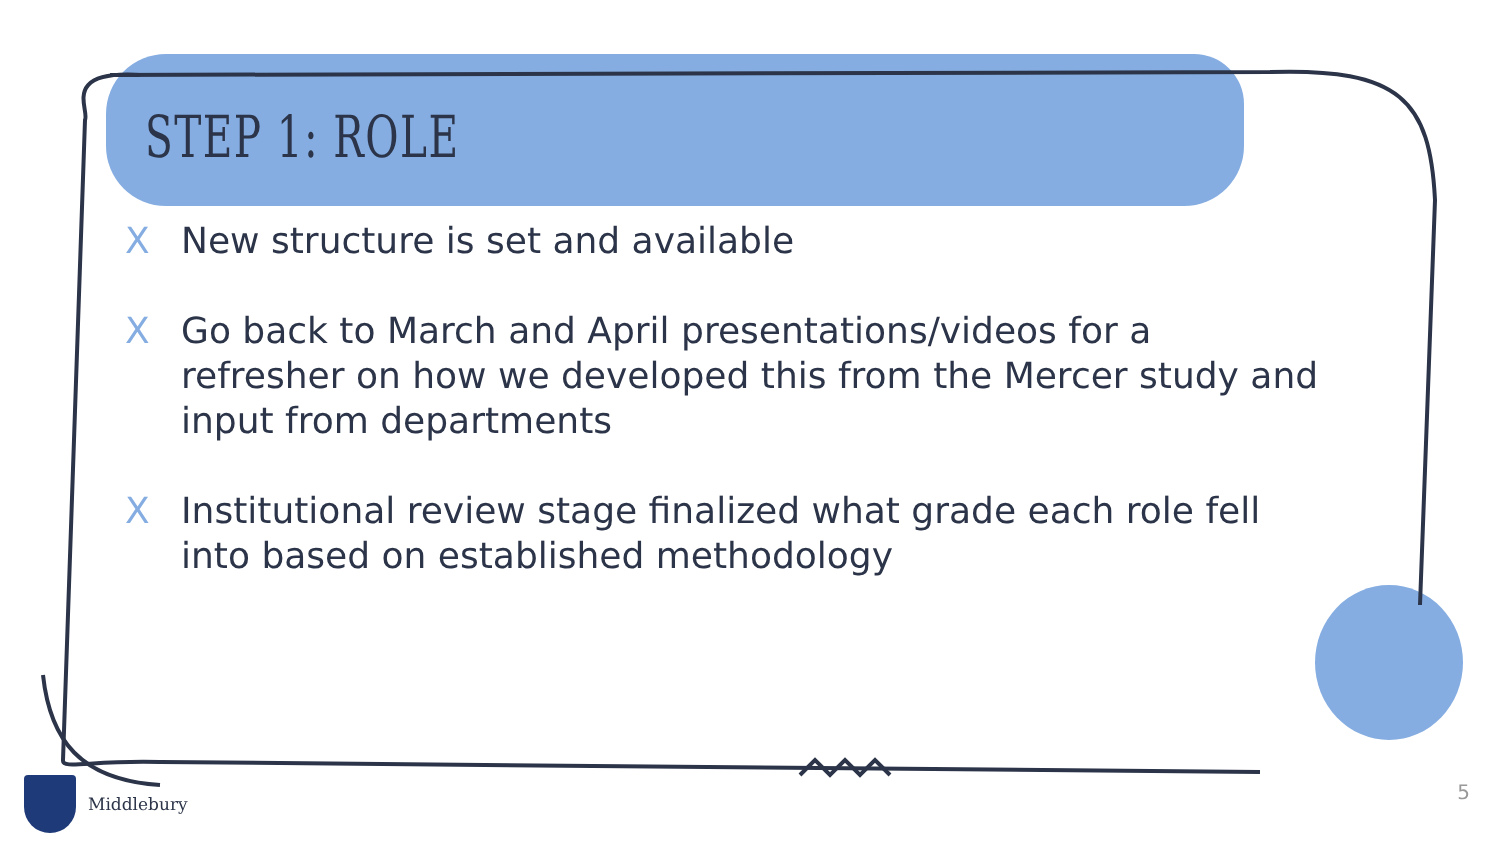STEP 1: ROLE
X New structure is set and available
X Go back to March and April presentations/videos for a refresher on how we developed this from the Mercer study and input from departments
X Institutional review stage finalized what grade each role fell into based on established methodology
Middlebury 5